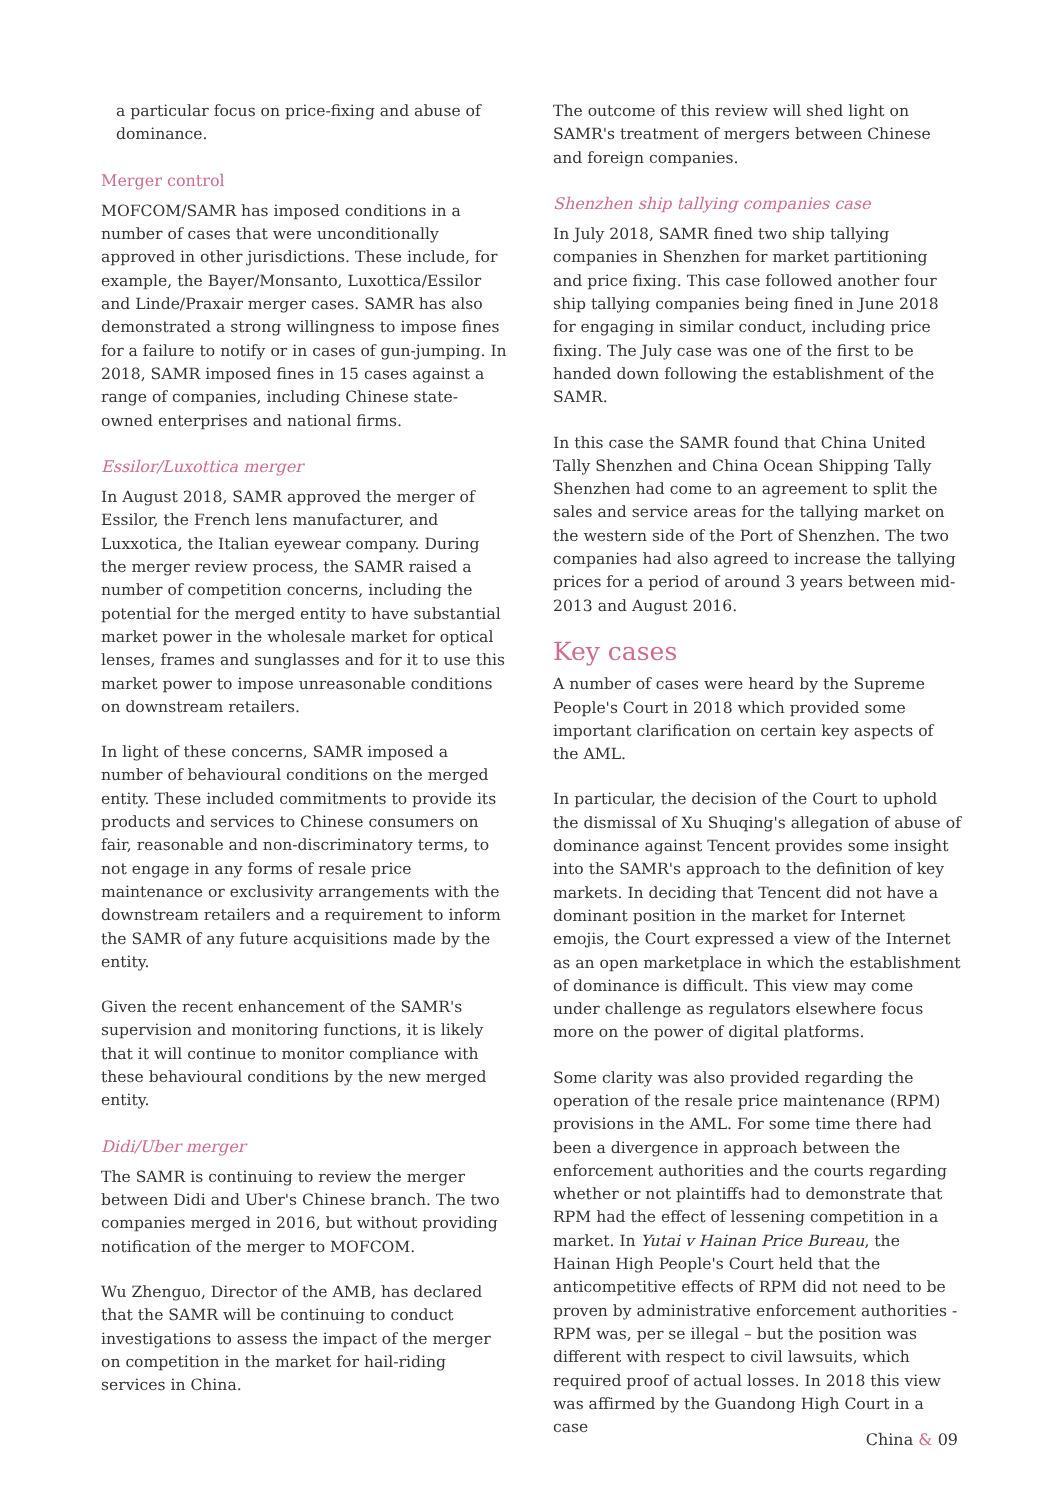a particular focus on price-fixing and abuse of dominance.
Merger control
MOFCOM/SAMR has imposed conditions in a number of cases that were unconditionally approved in other jurisdictions. These include, for example, the Bayer/Monsanto, Luxottica/Essilor and Linde/Praxair merger cases. SAMR has also demonstrated a strong willingness to impose fines for a failure to notify or in cases of gun-jumping. In 2018, SAMR imposed fines in 15 cases against a range of companies, including Chinese state-owned enterprises and national firms.
Essilor/Luxottica merger
In August 2018, SAMR approved the merger of Essilor, the French lens manufacturer, and Luxxotica, the Italian eyewear company. During the merger review process, the SAMR raised a number of competition concerns, including the potential for the merged entity to have substantial market power in the wholesale market for optical lenses, frames and sunglasses and for it to use this market power to impose unreasonable conditions on downstream retailers.
In light of these concerns, SAMR imposed a number of behavioural conditions on the merged entity. These included commitments to provide its products and services to Chinese consumers on fair, reasonable and non-discriminatory terms, to not engage in any forms of resale price maintenance or exclusivity arrangements with the downstream retailers and a requirement to inform the SAMR of any future acquisitions made by the entity.
Given the recent enhancement of the SAMR's supervision and monitoring functions, it is likely that it will continue to monitor compliance with these behavioural conditions by the new merged entity.
Didi/Uber merger
The SAMR is continuing to review the merger between Didi and Uber's Chinese branch. The two companies merged in 2016, but without providing notification of the merger to MOFCOM.
Wu Zhenguo, Director of the AMB, has declared that the SAMR will be continuing to conduct investigations to assess the impact of the merger on competition in the market for hail-riding services in China.
The outcome of this review will shed light on SAMR's treatment of mergers between Chinese and foreign companies.
Shenzhen ship tallying companies case
In July 2018, SAMR fined two ship tallying companies in Shenzhen for market partitioning and price fixing. This case followed another four ship tallying companies being fined in June 2018 for engaging in similar conduct, including price fixing. The July case was one of the first to be handed down following the establishment of the SAMR.
In this case the SAMR found that China United Tally Shenzhen and China Ocean Shipping Tally Shenzhen had come to an agreement to split the sales and service areas for the tallying market on the western side of the Port of Shenzhen. The two companies had also agreed to increase the tallying prices for a period of around 3 years between mid-2013 and August 2016.
Key cases
A number of cases were heard by the Supreme People's Court in 2018 which provided some important clarification on certain key aspects of the AML.
In particular, the decision of the Court to uphold the dismissal of Xu Shuqing's allegation of abuse of dominance against Tencent provides some insight into the SAMR's approach to the definition of key markets. In deciding that Tencent did not have a dominant position in the market for Internet emojis, the Court expressed a view of the Internet as an open marketplace in which the establishment of dominance is difficult. This view may come under challenge as regulators elsewhere focus more on the power of digital platforms.
Some clarity was also provided regarding the operation of the resale price maintenance (RPM) provisions in the AML. For some time there had been a divergence in approach between the enforcement authorities and the courts regarding whether or not plaintiffs had to demonstrate that RPM had the effect of lessening competition in a market. In Yutai v Hainan Price Bureau, the Hainan High People's Court held that the anticompetitive effects of RPM did not need to be proven by administrative enforcement authorities - RPM was, per se illegal – but the position was different with respect to civil lawsuits, which required proof of actual losses. In 2018 this view was affirmed by the Guandong High Court in a case
China & 09